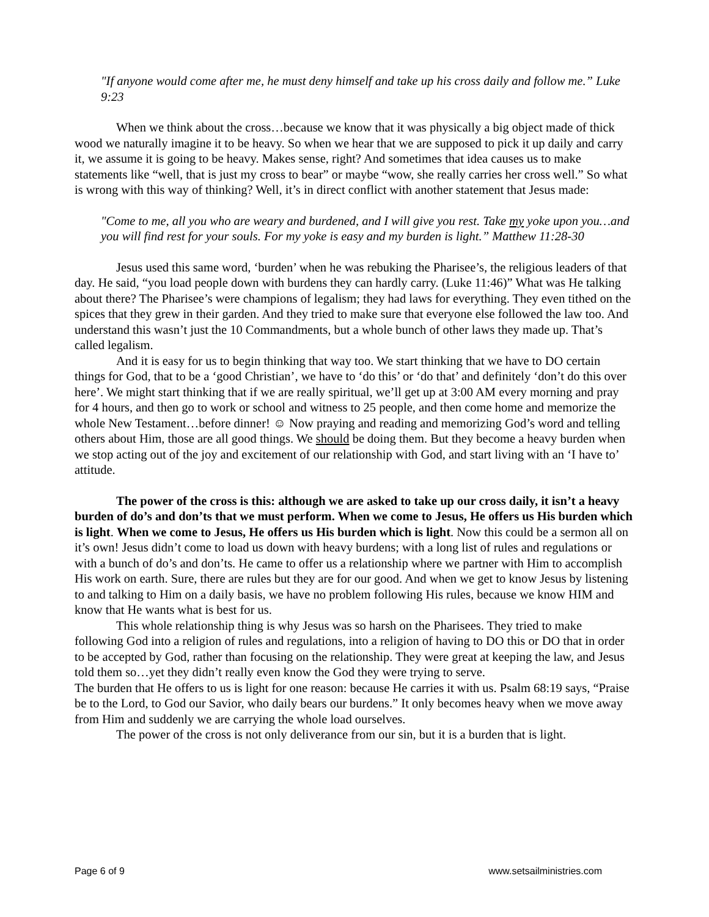"If anyone would come after me, he must deny himself and take up his cross daily and follow me.” Luke 9:23
When we think about the cross…because we know that it was physically a big object made of thick wood we naturally imagine it to be heavy. So when we hear that we are supposed to pick it up daily and carry it, we assume it is going to be heavy. Makes sense, right? And sometimes that idea causes us to make statements like “well, that is just my cross to bear” or maybe “wow, she really carries her cross well.” So what is wrong with this way of thinking? Well, it’s in direct conflict with another statement that Jesus made:
"Come to me, all you who are weary and burdened, and I will give you rest. Take my yoke upon you…and you will find rest for your souls. For my yoke is easy and my burden is light.” Matthew 11:28-30
Jesus used this same word, ‘burden’ when he was rebuking the Pharisee’s, the religious leaders of that day. He said, “you load people down with burdens they can hardly carry. (Luke 11:46)” What was He talking about there? The Pharisee’s were champions of legalism; they had laws for everything. They even tithed on the spices that they grew in their garden. And they tried to make sure that everyone else followed the law too. And understand this wasn’t just the 10 Commandments, but a whole bunch of other laws they made up. That’s called legalism.
And it is easy for us to begin thinking that way too. We start thinking that we have to DO certain things for God, that to be a ‘good Christian’, we have to ‘do this’ or ‘do that’ and definitely ‘don’t do this over here’. We might start thinking that if we are really spiritual, we’ll get up at 3:00 AM every morning and pray for 4 hours, and then go to work or school and witness to 25 people, and then come home and memorize the whole New Testament…before dinner! ☺ Now praying and reading and memorizing God’s word and telling others about Him, those are all good things. We should be doing them. But they become a heavy burden when we stop acting out of the joy and excitement of our relationship with God, and start living with an ‘I have to’ attitude.
The power of the cross is this: although we are asked to take up our cross daily, it isn’t a heavy burden of do’s and don’ts that we must perform. When we come to Jesus, He offers us His burden which is light. When we come to Jesus, He offers us His burden which is light. Now this could be a sermon all on it’s own! Jesus didn’t come to load us down with heavy burdens; with a long list of rules and regulations or with a bunch of do’s and don’ts. He came to offer us a relationship where we partner with Him to accomplish His work on earth. Sure, there are rules but they are for our good. And when we get to know Jesus by listening to and talking to Him on a daily basis, we have no problem following His rules, because we know HIM and know that He wants what is best for us.
This whole relationship thing is why Jesus was so harsh on the Pharisees. They tried to make following God into a religion of rules and regulations, into a religion of having to DO this or DO that in order to be accepted by God, rather than focusing on the relationship. They were great at keeping the law, and Jesus told them so…yet they didn’t really even know the God they were trying to serve.
The burden that He offers to us is light for one reason: because He carries it with us. Psalm 68:19 says, “Praise be to the Lord, to God our Savior, who daily bears our burdens.” It only becomes heavy when we move away from Him and suddenly we are carrying the whole load ourselves.
The power of the cross is not only deliverance from our sin, but it is a burden that is light.
Page 6 of 9 www.setsailministries.com